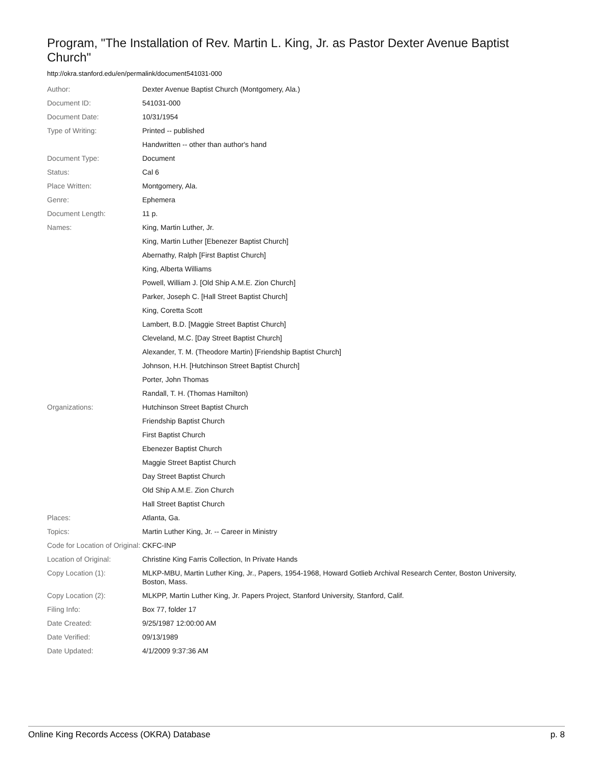Program, "The Installation of Rev. Martin L. King, Jr. as Pastor Dexter Avenue Baptist Church"
http://okra.stanford.edu/en/permalink/document541031-000
| Author: | Dexter Avenue Baptist Church (Montgomery, Ala.) |
| Document ID: | 541031-000 |
| Document Date: | 10/31/1954 |
| Type of Writing: | Printed -- published |
| | Handwritten -- other than author's hand |
| Document Type: | Document |
| Status: | Cal 6 |
| Place Written: | Montgomery, Ala. |
| Genre: | Ephemera |
| Document Length: | 11 p. |
| Names: | King, Martin Luther, Jr. |
| | King, Martin Luther [Ebenezer Baptist Church] |
| | Abernathy, Ralph [First Baptist Church] |
| | King, Alberta Williams |
| | Powell, William J. [Old Ship A.M.E. Zion Church] |
| | Parker, Joseph C. [Hall Street Baptist Church] |
| | King, Coretta Scott |
| | Lambert, B.D. [Maggie Street Baptist Church] |
| | Cleveland, M.C. [Day Street Baptist Church] |
| | Alexander, T. M. (Theodore Martin) [Friendship Baptist Church] |
| | Johnson, H.H. [Hutchinson Street Baptist Church] |
| | Porter, John Thomas |
| | Randall, T. H. (Thomas Hamilton) |
| Organizations: | Hutchinson Street Baptist Church |
| | Friendship Baptist Church |
| | First Baptist Church |
| | Ebenezer Baptist Church |
| | Maggie Street Baptist Church |
| | Day Street Baptist Church |
| | Old Ship A.M.E. Zion Church |
| | Hall Street Baptist Church |
| Places: | Atlanta, Ga. |
| Topics: | Martin Luther King, Jr. -- Career in Ministry |
| Code for Location of Original: | CKFC-INP |
| Location of Original: | Christine King Farris Collection, In Private Hands |
| Copy Location (1): | MLKP-MBU, Martin Luther King, Jr., Papers, 1954-1968, Howard Gotlieb Archival Research Center, Boston University, Boston, Mass. |
| Copy Location (2): | MLKPP, Martin Luther King, Jr. Papers Project, Stanford University, Stanford, Calif. |
| Filing Info: | Box 77, folder 17 |
| Date Created: | 9/25/1987 12:00:00 AM |
| Date Verified: | 09/13/1989 |
| Date Updated: | 4/1/2009 9:37:36 AM |
Online King Records Access (OKRA) Database p. 8